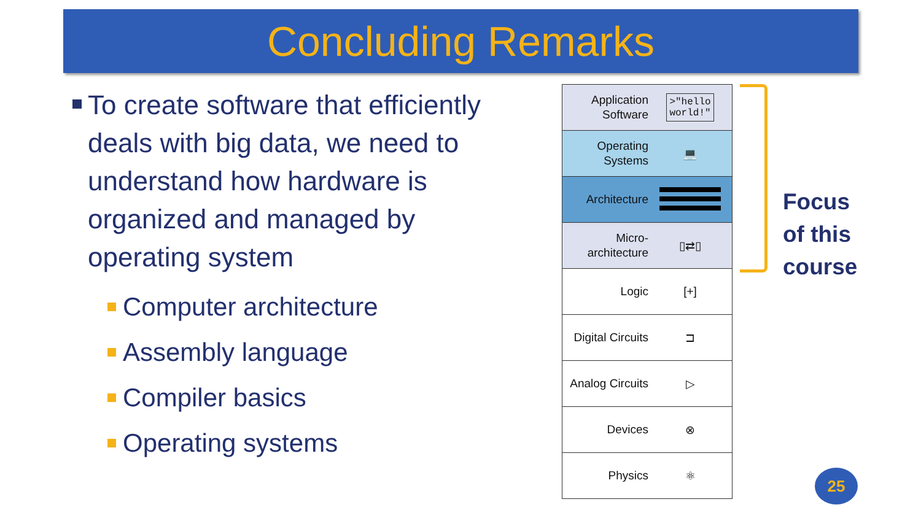Concluding Remarks
To create software that efficiently deals with big data, we need to understand how hardware is organized and managed by operating system
Computer architecture
Assembly language
Compiler basics
Operating systems
Application Software
>"hello
world!"
Operating Systems
💻
Architecture
Micro-
architecture
▯⇄▯
Logic
[+]
Digital Circuits
⊐
Analog Circuits
▷
Devices
⊗
Physics
⚛
Focus
of this
course
25